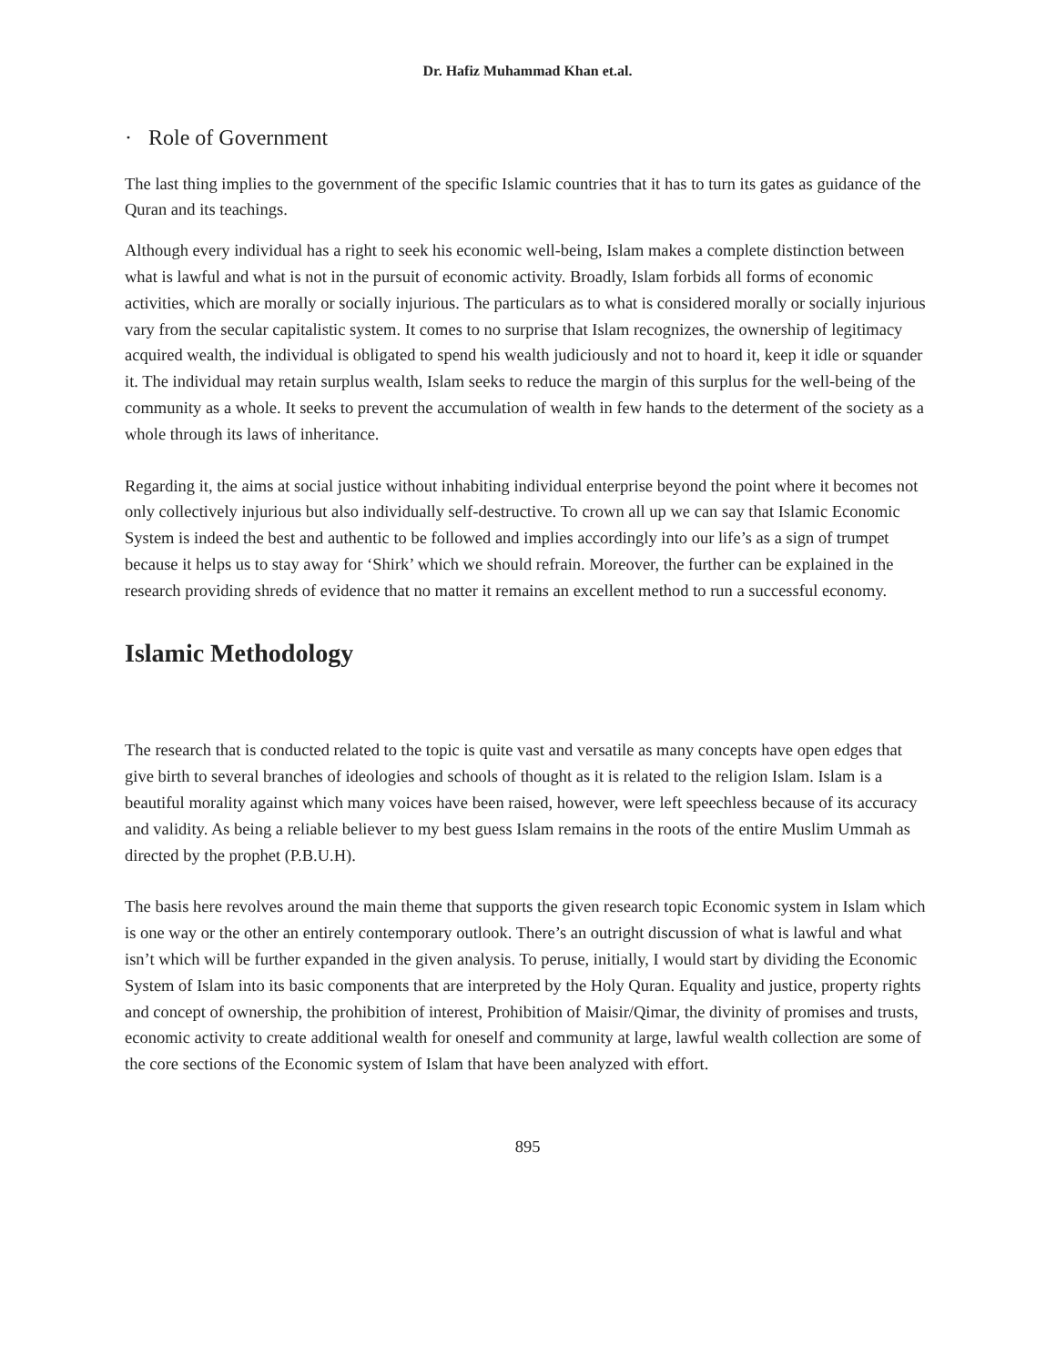Dr. Hafiz Muhammad Khan et.al.
· Role of Government
The last thing implies to the government of the specific Islamic countries that it has to turn its gates as guidance of the Quran and its teachings.
Although every individual has a right to seek his economic well-being, Islam makes a complete distinction between what is lawful and what is not in the pursuit of economic activity. Broadly, Islam forbids all forms of economic activities, which are morally or socially injurious. The particulars as to what is considered morally or socially injurious vary from the secular capitalistic system. It comes to no surprise that Islam recognizes, the ownership of legitimacy acquired wealth, the individual is obligated to spend his wealth judiciously and not to hoard it, keep it idle or squander it. The individual may retain surplus wealth, Islam seeks to reduce the margin of this surplus for the well-being of the community as a whole. It seeks to prevent the accumulation of wealth in few hands to the determent of the society as a whole through its laws of inheritance.
Regarding it, the aims at social justice without inhabiting individual enterprise beyond the point where it becomes not only collectively injurious but also individually self-destructive. To crown all up we can say that Islamic Economic System is indeed the best and authentic to be followed and implies accordingly into our life’s as a sign of trumpet because it helps us to stay away for ‘Shirk’ which we should refrain. Moreover, the further can be explained in the research providing shreds of evidence that no matter it remains an excellent method to run a successful economy.
Islamic Methodology
The research that is conducted related to the topic is quite vast and versatile as many concepts have open edges that give birth to several branches of ideologies and schools of thought as it is related to the religion Islam. Islam is a beautiful morality against which many voices have been raised, however, were left speechless because of its accuracy and validity. As being a reliable believer to my best guess Islam remains in the roots of the entire Muslim Ummah as directed by the prophet (P.B.U.H).
The basis here revolves around the main theme that supports the given research topic Economic system in Islam which is one way or the other an entirely contemporary outlook. There’s an outright discussion of what is lawful and what isn’t which will be further expanded in the given analysis. To peruse, initially, I would start by dividing the Economic System of Islam into its basic components that are interpreted by the Holy Quran. Equality and justice, property rights and concept of ownership, the prohibition of interest, Prohibition of Maisir/Qimar, the divinity of promises and trusts, economic activity to create additional wealth for oneself and community at large, lawful wealth collection are some of the core sections of the Economic system of Islam that have been analyzed with effort.
895